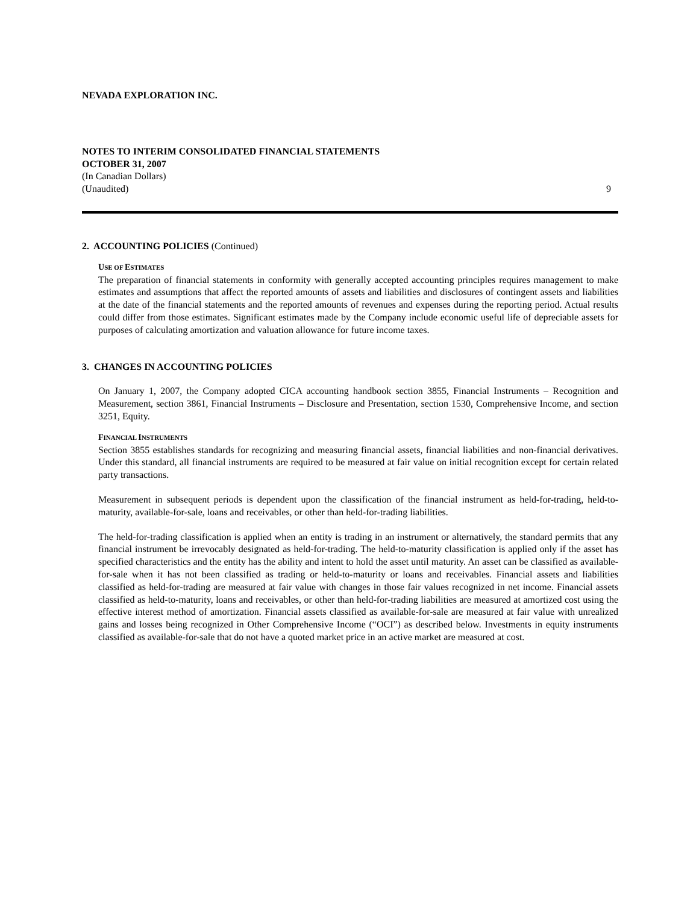NEVADA EXPLORATION INC.
NOTES TO INTERIM CONSOLIDATED FINANCIAL STATEMENTS
OCTOBER 31, 2007
(In Canadian Dollars)
(Unaudited) 9
2. ACCOUNTING POLICIES (Continued)
USE OF ESTIMATES
The preparation of financial statements in conformity with generally accepted accounting principles requires management to make estimates and assumptions that affect the reported amounts of assets and liabilities and disclosures of contingent assets and liabilities at the date of the financial statements and the reported amounts of revenues and expenses during the reporting period. Actual results could differ from those estimates. Significant estimates made by the Company include economic useful life of depreciable assets for purposes of calculating amortization and valuation allowance for future income taxes.
3. CHANGES IN ACCOUNTING POLICIES
On January 1, 2007, the Company adopted CICA accounting handbook section 3855, Financial Instruments – Recognition and Measurement, section 3861, Financial Instruments – Disclosure and Presentation, section 1530, Comprehensive Income, and section 3251, Equity.
FINANCIAL INSTRUMENTS
Section 3855 establishes standards for recognizing and measuring financial assets, financial liabilities and non-financial derivatives. Under this standard, all financial instruments are required to be measured at fair value on initial recognition except for certain related party transactions.
Measurement in subsequent periods is dependent upon the classification of the financial instrument as held-for-trading, held-to-maturity, available-for-sale, loans and receivables, or other than held-for-trading liabilities.
The held-for-trading classification is applied when an entity is trading in an instrument or alternatively, the standard permits that any financial instrument be irrevocably designated as held-for-trading. The held-to-maturity classification is applied only if the asset has specified characteristics and the entity has the ability and intent to hold the asset until maturity. An asset can be classified as available-for-sale when it has not been classified as trading or held-to-maturity or loans and receivables. Financial assets and liabilities classified as held-for-trading are measured at fair value with changes in those fair values recognized in net income. Financial assets classified as held-to-maturity, loans and receivables, or other than held-for-trading liabilities are measured at amortized cost using the effective interest method of amortization. Financial assets classified as available-for-sale are measured at fair value with unrealized gains and losses being recognized in Other Comprehensive Income (“OCI”) as described below. Investments in equity instruments classified as available-for-sale that do not have a quoted market price in an active market are measured at cost.